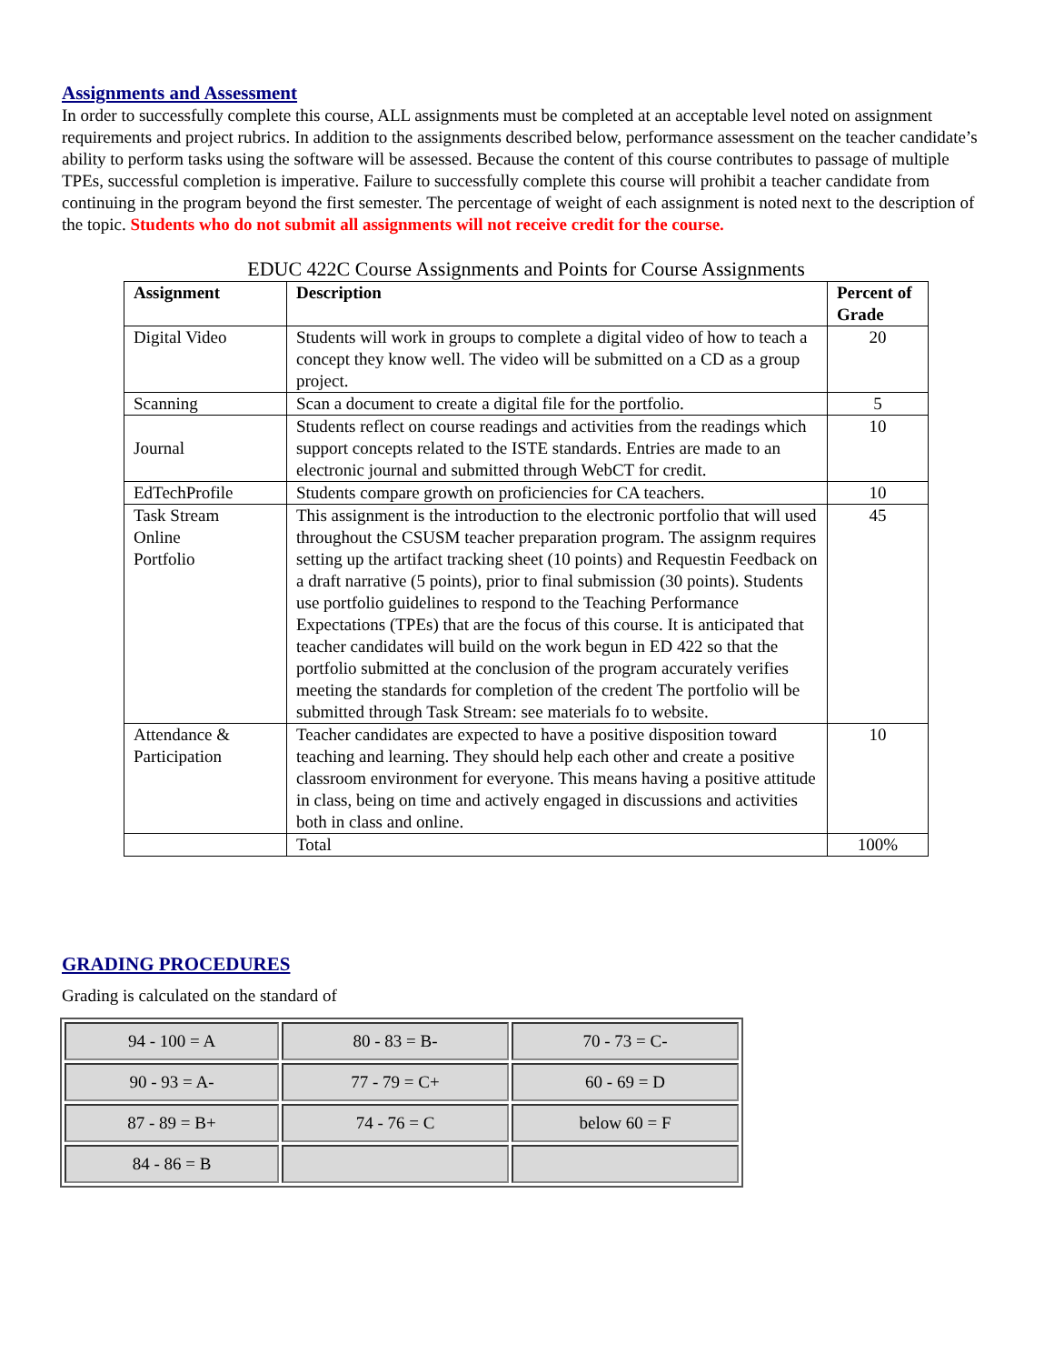Assignments and Assessment
In order to successfully complete this course, ALL assignments must be completed at an acceptable level noted on assignment requirements and project rubrics. In addition to the assignments described below, performance assessment on the teacher candidate’s ability to perform tasks using the software will be assessed. Because the content of this course contributes to passage of multiple TPEs, successful completion is imperative. Failure to successfully complete this course will prohibit a teacher candidate from continuing in the program beyond the first semester. The percentage of weight of each assignment is noted next to the description of the topic. Students who do not submit all assignments will not receive credit for the course.
EDUC 422C Course Assignments and Points for Course Assignments
| Assignment | Description | Percent of Grade |
| --- | --- | --- |
| Digital Video | Students will work in groups to complete a digital video of how to teach a concept they know well. The video will be submitted on a CD as a group project. | 20 |
| Scanning | Scan a document to create a digital file for the portfolio. | 5 |
| Journal | Students reflect on course readings and activities from the readings which support concepts related to the ISTE standards. Entries are made to an electronic journal and submitted through WebCT for credit. | 10 |
| EdTechProfile | Students compare growth on proficiencies for CA teachers. | 10 |
| Task Stream Online Portfolio | This assignment is the introduction to the electronic portfolio that will used throughout the CSUSM teacher preparation program. The assignm requires setting up the artifact tracking sheet (10 points) and Requestin Feedback on a draft narrative (5 points), prior to final submission (30 points). Students use portfolio guidelines to respond to the Teaching Performance Expectations (TPEs) that are the focus of this course. It is anticipated that teacher candidates will build on the work begun in ED 422 so that the portfolio submitted at the conclusion of the program accurately verifies meeting the standards for completion of the credent The portfolio will be submitted through Task Stream: see materials fo to website. | 45 |
| Attendance & Participation | Teacher candidates are expected to have a positive disposition toward teaching and learning. They should help each other and create a positive classroom environment for everyone. This means having a positive attitude in class, being on time and actively engaged in discussions and activities both in class and online. | 10 |
| | Total | 100% |
GRADING PROCEDURES
Grading is calculated on the standard of
| 94 - 100 = A | 80 - 83 = B- | 70 - 73 = C- |
| 90 - 93 = A- | 77 - 79 = C+ | 60 - 69 = D |
| 87 - 89 = B+ | 74 - 76 = C | below 60 = F |
| 84 - 86 = B | | |